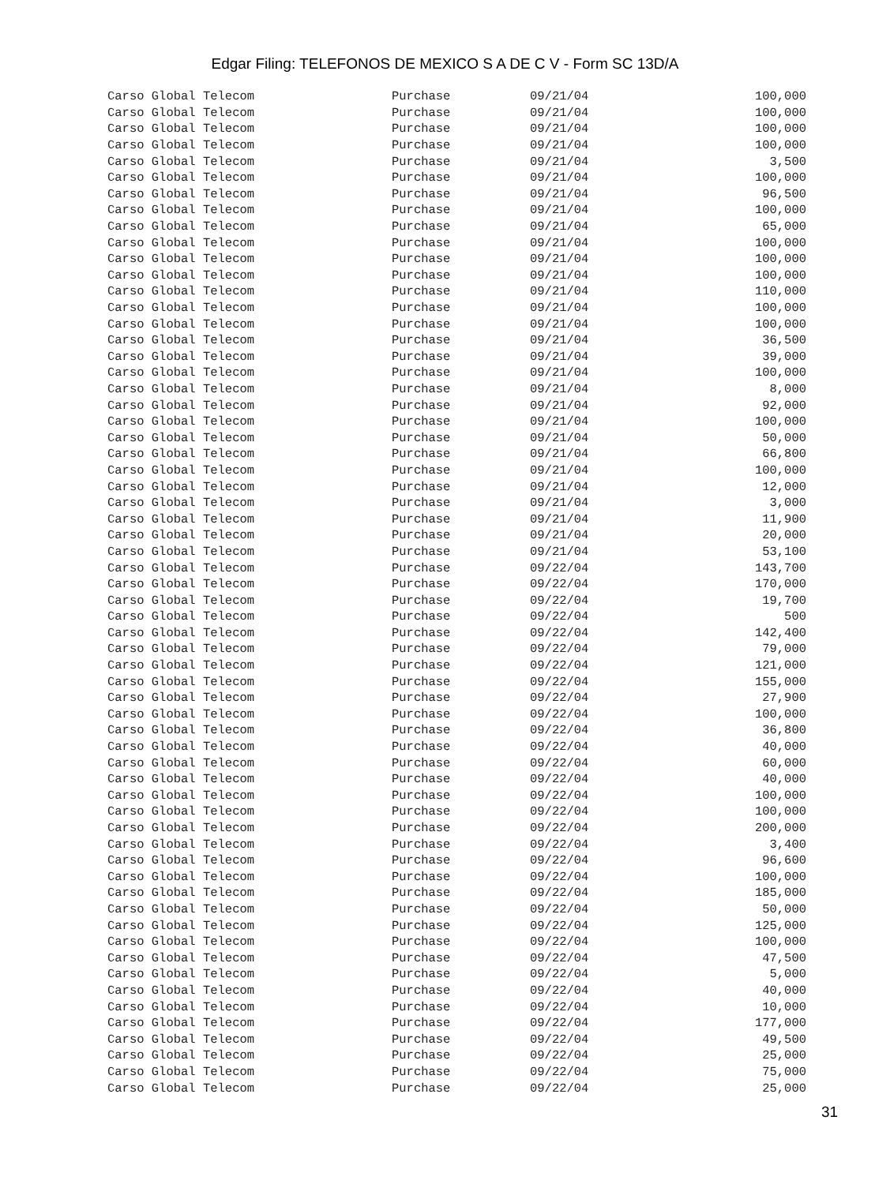Edgar Filing: TELEFONOS DE MEXICO S A DE C V - Form SC 13D/A
| Carso Global Telecom | Purchase | 09/21/04 | 100,000 |
| Carso Global Telecom | Purchase | 09/21/04 | 100,000 |
| Carso Global Telecom | Purchase | 09/21/04 | 100,000 |
| Carso Global Telecom | Purchase | 09/21/04 | 100,000 |
| Carso Global Telecom | Purchase | 09/21/04 | 3,500 |
| Carso Global Telecom | Purchase | 09/21/04 | 100,000 |
| Carso Global Telecom | Purchase | 09/21/04 | 96,500 |
| Carso Global Telecom | Purchase | 09/21/04 | 100,000 |
| Carso Global Telecom | Purchase | 09/21/04 | 65,000 |
| Carso Global Telecom | Purchase | 09/21/04 | 100,000 |
| Carso Global Telecom | Purchase | 09/21/04 | 100,000 |
| Carso Global Telecom | Purchase | 09/21/04 | 100,000 |
| Carso Global Telecom | Purchase | 09/21/04 | 110,000 |
| Carso Global Telecom | Purchase | 09/21/04 | 100,000 |
| Carso Global Telecom | Purchase | 09/21/04 | 100,000 |
| Carso Global Telecom | Purchase | 09/21/04 | 36,500 |
| Carso Global Telecom | Purchase | 09/21/04 | 39,000 |
| Carso Global Telecom | Purchase | 09/21/04 | 100,000 |
| Carso Global Telecom | Purchase | 09/21/04 | 8,000 |
| Carso Global Telecom | Purchase | 09/21/04 | 92,000 |
| Carso Global Telecom | Purchase | 09/21/04 | 100,000 |
| Carso Global Telecom | Purchase | 09/21/04 | 50,000 |
| Carso Global Telecom | Purchase | 09/21/04 | 66,800 |
| Carso Global Telecom | Purchase | 09/21/04 | 100,000 |
| Carso Global Telecom | Purchase | 09/21/04 | 12,000 |
| Carso Global Telecom | Purchase | 09/21/04 | 3,000 |
| Carso Global Telecom | Purchase | 09/21/04 | 11,900 |
| Carso Global Telecom | Purchase | 09/21/04 | 20,000 |
| Carso Global Telecom | Purchase | 09/21/04 | 53,100 |
| Carso Global Telecom | Purchase | 09/22/04 | 143,700 |
| Carso Global Telecom | Purchase | 09/22/04 | 170,000 |
| Carso Global Telecom | Purchase | 09/22/04 | 19,700 |
| Carso Global Telecom | Purchase | 09/22/04 | 500 |
| Carso Global Telecom | Purchase | 09/22/04 | 142,400 |
| Carso Global Telecom | Purchase | 09/22/04 | 79,000 |
| Carso Global Telecom | Purchase | 09/22/04 | 121,000 |
| Carso Global Telecom | Purchase | 09/22/04 | 155,000 |
| Carso Global Telecom | Purchase | 09/22/04 | 27,900 |
| Carso Global Telecom | Purchase | 09/22/04 | 100,000 |
| Carso Global Telecom | Purchase | 09/22/04 | 36,800 |
| Carso Global Telecom | Purchase | 09/22/04 | 40,000 |
| Carso Global Telecom | Purchase | 09/22/04 | 60,000 |
| Carso Global Telecom | Purchase | 09/22/04 | 40,000 |
| Carso Global Telecom | Purchase | 09/22/04 | 100,000 |
| Carso Global Telecom | Purchase | 09/22/04 | 100,000 |
| Carso Global Telecom | Purchase | 09/22/04 | 200,000 |
| Carso Global Telecom | Purchase | 09/22/04 | 3,400 |
| Carso Global Telecom | Purchase | 09/22/04 | 96,600 |
| Carso Global Telecom | Purchase | 09/22/04 | 100,000 |
| Carso Global Telecom | Purchase | 09/22/04 | 185,000 |
| Carso Global Telecom | Purchase | 09/22/04 | 50,000 |
| Carso Global Telecom | Purchase | 09/22/04 | 125,000 |
| Carso Global Telecom | Purchase | 09/22/04 | 100,000 |
| Carso Global Telecom | Purchase | 09/22/04 | 47,500 |
| Carso Global Telecom | Purchase | 09/22/04 | 5,000 |
| Carso Global Telecom | Purchase | 09/22/04 | 40,000 |
| Carso Global Telecom | Purchase | 09/22/04 | 10,000 |
| Carso Global Telecom | Purchase | 09/22/04 | 177,000 |
| Carso Global Telecom | Purchase | 09/22/04 | 49,500 |
| Carso Global Telecom | Purchase | 09/22/04 | 25,000 |
| Carso Global Telecom | Purchase | 09/22/04 | 75,000 |
| Carso Global Telecom | Purchase | 09/22/04 | 25,000 |
31